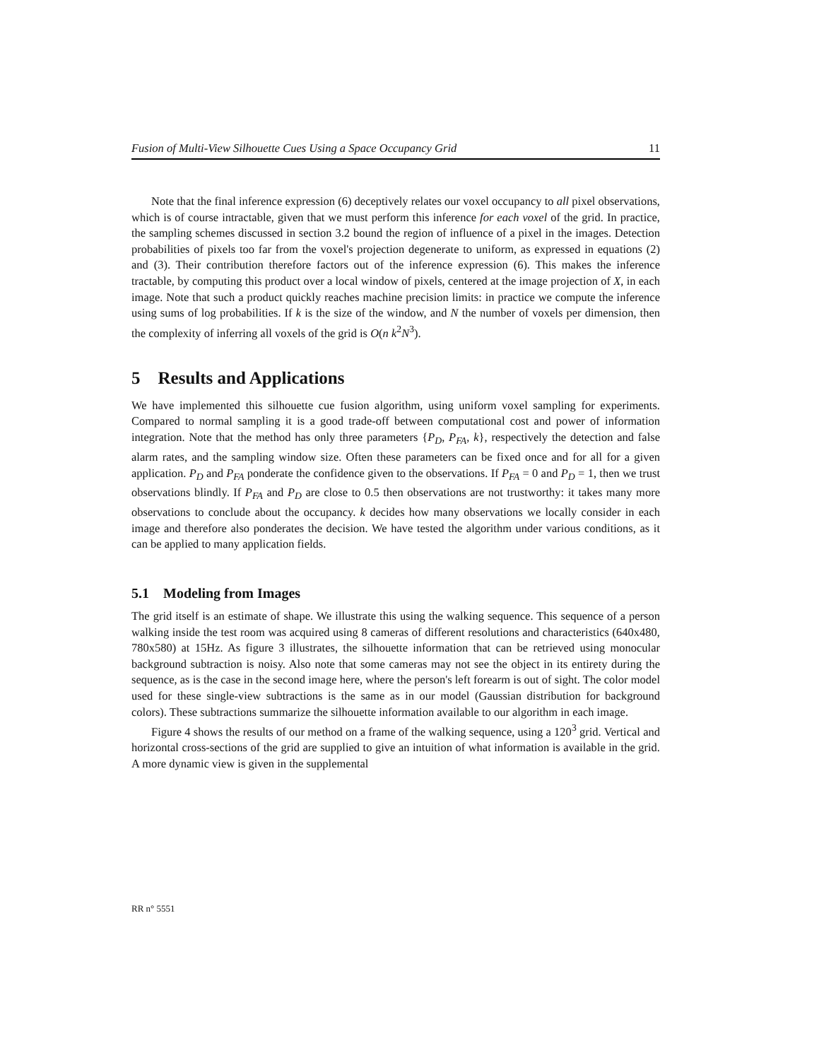Fusion of Multi-View Silhouette Cues Using a Space Occupancy Grid 11
Note that the final inference expression (6) deceptively relates our voxel occupancy to all pixel observations, which is of course intractable, given that we must perform this inference for each voxel of the grid. In practice, the sampling schemes discussed in section 3.2 bound the region of influence of a pixel in the images. Detection probabilities of pixels too far from the voxel's projection degenerate to uniform, as expressed in equations (2) and (3). Their contribution therefore factors out of the inference expression (6). This makes the inference tractable, by computing this product over a local window of pixels, centered at the image projection of X, in each image. Note that such a product quickly reaches machine precision limits: in practice we compute the inference using sums of log probabilities. If k is the size of the window, and N the number of voxels per dimension, then the complexity of inferring all voxels of the grid is O(n k<sup>2</sup>N<sup>3</sup>).
5 Results and Applications
We have implemented this silhouette cue fusion algorithm, using uniform voxel sampling for experiments. Compared to normal sampling it is a good trade-off between computational cost and power of information integration. Note that the method has only three parameters {P<sub>D</sub>, P<sub>FA</sub>, k}, respectively the detection and false alarm rates, and the sampling window size. Often these parameters can be fixed once and for all for a given application. P<sub>D</sub> and P<sub>FA</sub> ponderate the confidence given to the observations. If P<sub>FA</sub> = 0 and P<sub>D</sub> = 1, then we trust observations blindly. If P<sub>FA</sub> and P<sub>D</sub> are close to 0.5 then observations are not trustworthy: it takes many more observations to conclude about the occupancy. k decides how many observations we locally consider in each image and therefore also ponderates the decision. We have tested the algorithm under various conditions, as it can be applied to many application fields.
5.1 Modeling from Images
The grid itself is an estimate of shape. We illustrate this using the walking sequence. This sequence of a person walking inside the test room was acquired using 8 cameras of different resolutions and characteristics (640x480, 780x580) at 15Hz. As figure 3 illustrates, the silhouette information that can be retrieved using monocular background subtraction is noisy. Also note that some cameras may not see the object in its entirety during the sequence, as is the case in the second image here, where the person's left forearm is out of sight. The color model used for these single-view subtractions is the same as in our model (Gaussian distribution for background colors). These subtractions summarize the silhouette information available to our algorithm in each image.
Figure 4 shows the results of our method on a frame of the walking sequence, using a 120<sup>3</sup> grid. Vertical and horizontal cross-sections of the grid are supplied to give an intuition of what information is available in the grid. A more dynamic view is given in the supplemental
RR n° 5551